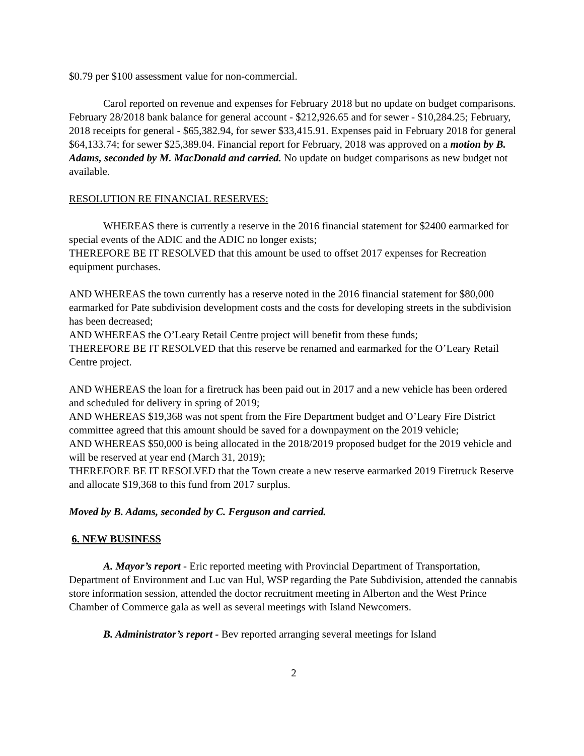$0.79 per $100 assessment value for non-commercial.
Carol reported on revenue and expenses for February 2018 but no update on budget comparisons. February 28/2018 bank balance for general account - $212,926.65 and for sewer - $10,284.25; February, 2018 receipts for general - $65,382.94, for sewer $33,415.91. Expenses paid in February 2018 for general $64,133.74; for sewer $25,389.04. Financial report for February, 2018 was approved on a motion by B. Adams, seconded by M. MacDonald and carried. No update on budget comparisons as new budget not available.
RESOLUTION RE FINANCIAL RESERVES:
WHEREAS there is currently a reserve in the 2016 financial statement for $2400 earmarked for special events of the ADIC and the ADIC no longer exists;
THEREFORE BE IT RESOLVED that this amount be used to offset 2017 expenses for Recreation equipment purchases.
AND WHEREAS the town currently has a reserve noted in the 2016 financial statement for $80,000 earmarked for Pate subdivision development costs and the costs for developing streets in the subdivision has been decreased;
AND WHEREAS the O’Leary Retail Centre project will benefit from these funds;
THEREFORE BE IT RESOLVED that this reserve be renamed and earmarked for the O’Leary Retail Centre project.
AND WHEREAS the loan for a firetruck has been paid out in 2017 and a new vehicle has been ordered and scheduled for delivery in spring of 2019;
AND WHEREAS $19,368 was not spent from the Fire Department budget and O’Leary Fire District committee agreed that this amount should be saved for a downpayment on the 2019 vehicle;
AND WHEREAS $50,000 is being allocated in the 2018/2019 proposed budget for the 2019 vehicle and will be reserved at year end (March 31, 2019);
THEREFORE BE IT RESOLVED that the Town create a new reserve earmarked 2019 Firetruck Reserve and allocate $19,368 to this fund from 2017 surplus.
Moved by B. Adams, seconded by C. Ferguson and carried.
6. NEW BUSINESS
A. Mayor’s report - Eric reported meeting with Provincial Department of Transportation, Department of Environment and Luc van Hul, WSP regarding the Pate Subdivision, attended the cannabis store information session, attended the doctor recruitment meeting in Alberton and the West Prince Chamber of Commerce gala as well as several meetings with Island Newcomers.
B. Administrator’s report - Bev reported arranging several meetings for Island
2